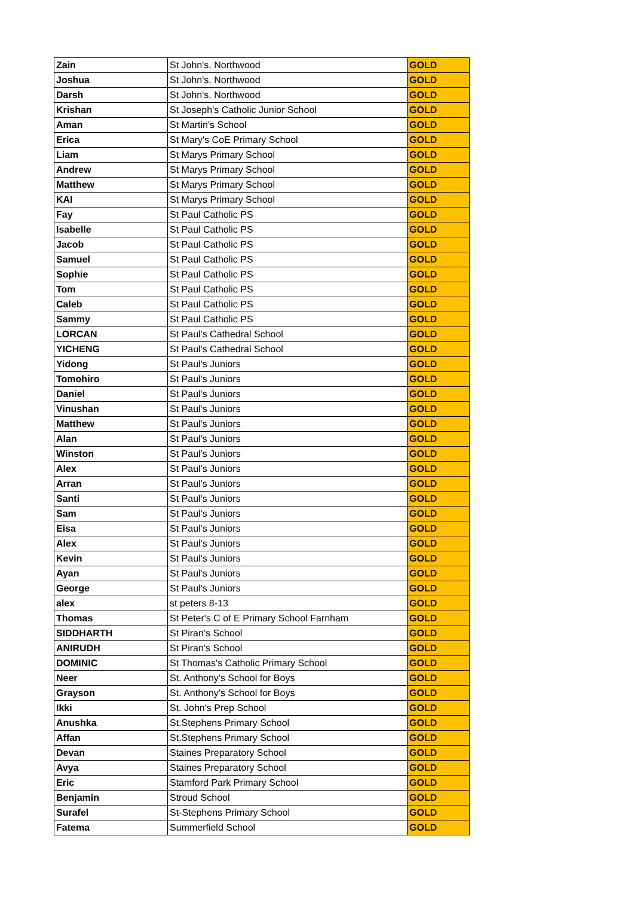| Zain | St John's, Northwood | GOLD |
| Joshua | St John's, Northwood | GOLD |
| Darsh | St John's, Northwood | GOLD |
| Krishan | St Joseph's Catholic Junior School | GOLD |
| Aman | St Martin's School | GOLD |
| Erica | St Mary's CoE Primary School | GOLD |
| Liam | St Marys Primary School | GOLD |
| Andrew | St Marys Primary School | GOLD |
| Matthew | St Marys Primary School | GOLD |
| KAI | St Marys Primary School | GOLD |
| Fay | St Paul Catholic PS | GOLD |
| Isabelle | St Paul Catholic PS | GOLD |
| Jacob | St Paul Catholic PS | GOLD |
| Samuel | St Paul Catholic PS | GOLD |
| Sophie | St Paul Catholic PS | GOLD |
| Tom | St Paul Catholic PS | GOLD |
| Caleb | St Paul Catholic PS | GOLD |
| Sammy | St Paul Catholic PS | GOLD |
| LORCAN | St Paul's Cathedral School | GOLD |
| YICHENG | St Paul's Cathedral School | GOLD |
| Yidong | St Paul's Juniors | GOLD |
| Tomohiro | St Paul's Juniors | GOLD |
| Daniel | St Paul's Juniors | GOLD |
| Vinushan | St Paul's Juniors | GOLD |
| Matthew | St Paul's Juniors | GOLD |
| Alan | St Paul's Juniors | GOLD |
| Winston | St Paul's Juniors | GOLD |
| Alex | St Paul's Juniors | GOLD |
| Arran | St Paul's Juniors | GOLD |
| Santi | St Paul's Juniors | GOLD |
| Sam | St Paul's Juniors | GOLD |
| Eisa | St Paul's Juniors | GOLD |
| Alex | St Paul's Juniors | GOLD |
| Kevin | St Paul's Juniors | GOLD |
| Ayan | St Paul's Juniors | GOLD |
| George | St Paul's Juniors | GOLD |
| alex | st peters 8-13 | GOLD |
| Thomas | St Peter's C of E Primary School Farnham | GOLD |
| SIDDHARTH | St Piran's School | GOLD |
| ANIRUDH | St Piran's School | GOLD |
| DOMINIC | St Thomas's Catholic Primary School | GOLD |
| Neer | St. Anthony's School for Boys | GOLD |
| Grayson | St. Anthony's School for Boys | GOLD |
| Ikki | St. John's Prep School | GOLD |
| Anushka | St.Stephens Primary School | GOLD |
| Affan | St.Stephens Primary School | GOLD |
| Devan | Staines Preparatory School | GOLD |
| Avya | Staines Preparatory School | GOLD |
| Eric | Stamford Park Primary School | GOLD |
| Benjamin | Stroud School | GOLD |
| Surafel | St-Stephens Primary School | GOLD |
| Fatema | Summerfield School | GOLD |